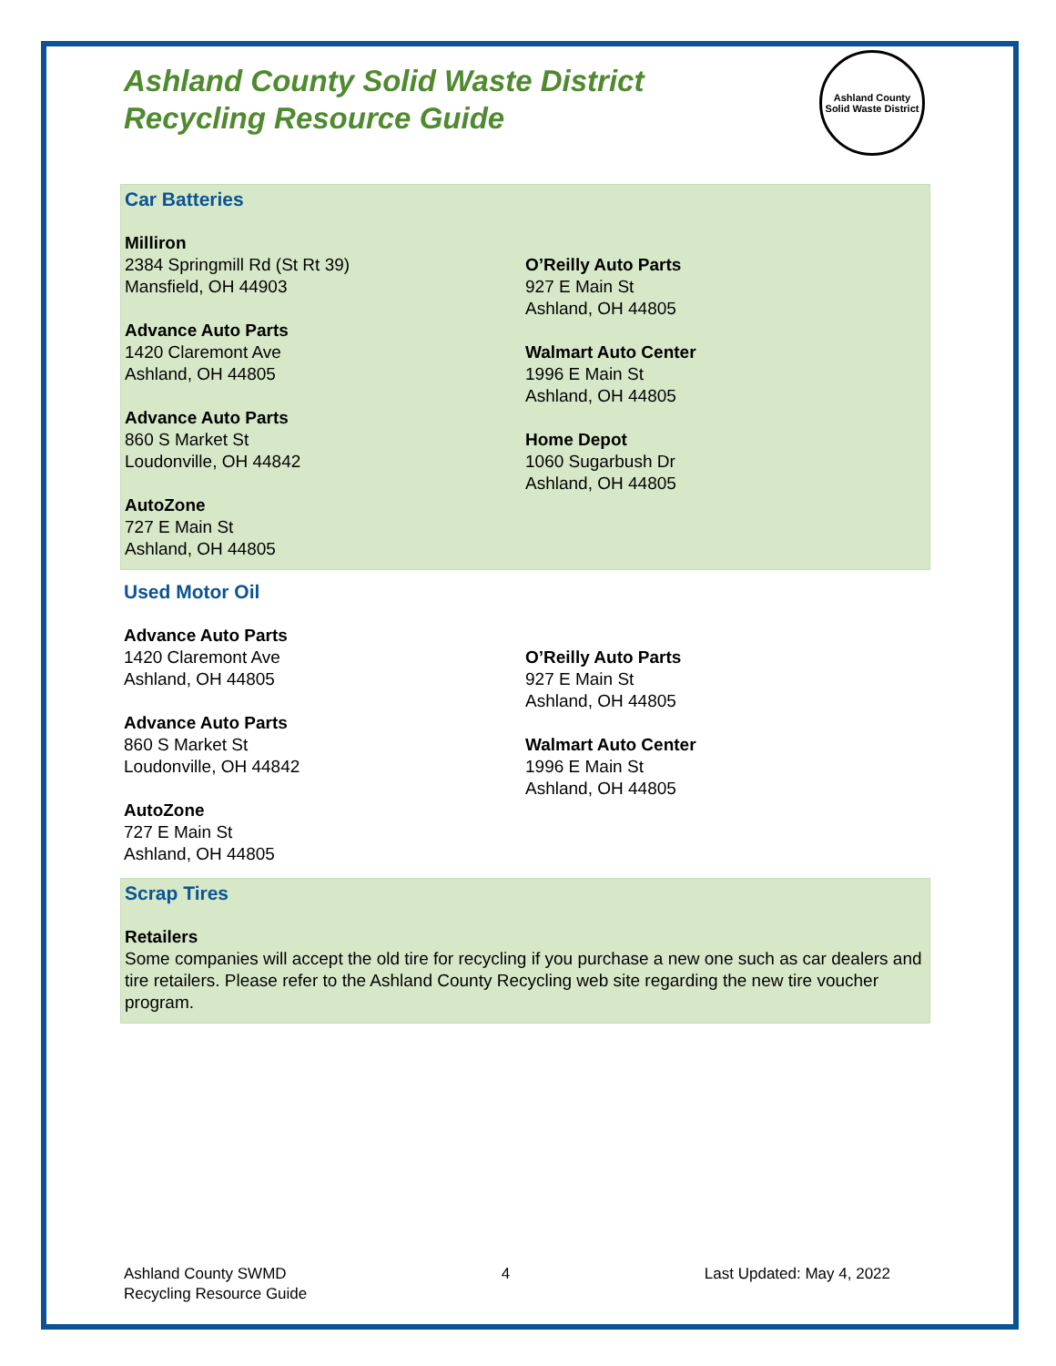Ashland County Solid Waste District
Recycling Resource Guide
Car Batteries
Milliron
2384 Springmill Rd (St Rt 39)
Mansfield, OH 44903
Advance Auto Parts
1420 Claremont Ave
Ashland, OH 44805
Advance Auto Parts
860 S Market St
Loudonville, OH 44842
AutoZone
727 E Main St
Ashland, OH 44805
O’Reilly Auto Parts
927 E Main St
Ashland, OH 44805
Walmart Auto Center
1996 E Main St
Ashland, OH 44805
Home Depot
1060 Sugarbush Dr
Ashland, OH 44805
Used Motor Oil
Advance Auto Parts
1420 Claremont Ave
Ashland, OH 44805
Advance Auto Parts
860 S Market St
Loudonville, OH 44842
AutoZone
727 E Main St
Ashland, OH 44805
O’Reilly Auto Parts
927 E Main St
Ashland, OH 44805
Walmart Auto Center
1996 E Main St
Ashland, OH 44805
Scrap Tires
Retailers
Some companies will accept the old tire for recycling if you purchase a new one such as car dealers and tire retailers. Please refer to the Ashland County Recycling web site regarding the new tire voucher program.
Ashland County
Solid Waste District
Ashland County SWMD
Recycling Resource Guide
4 Last Updated: May 4, 2022